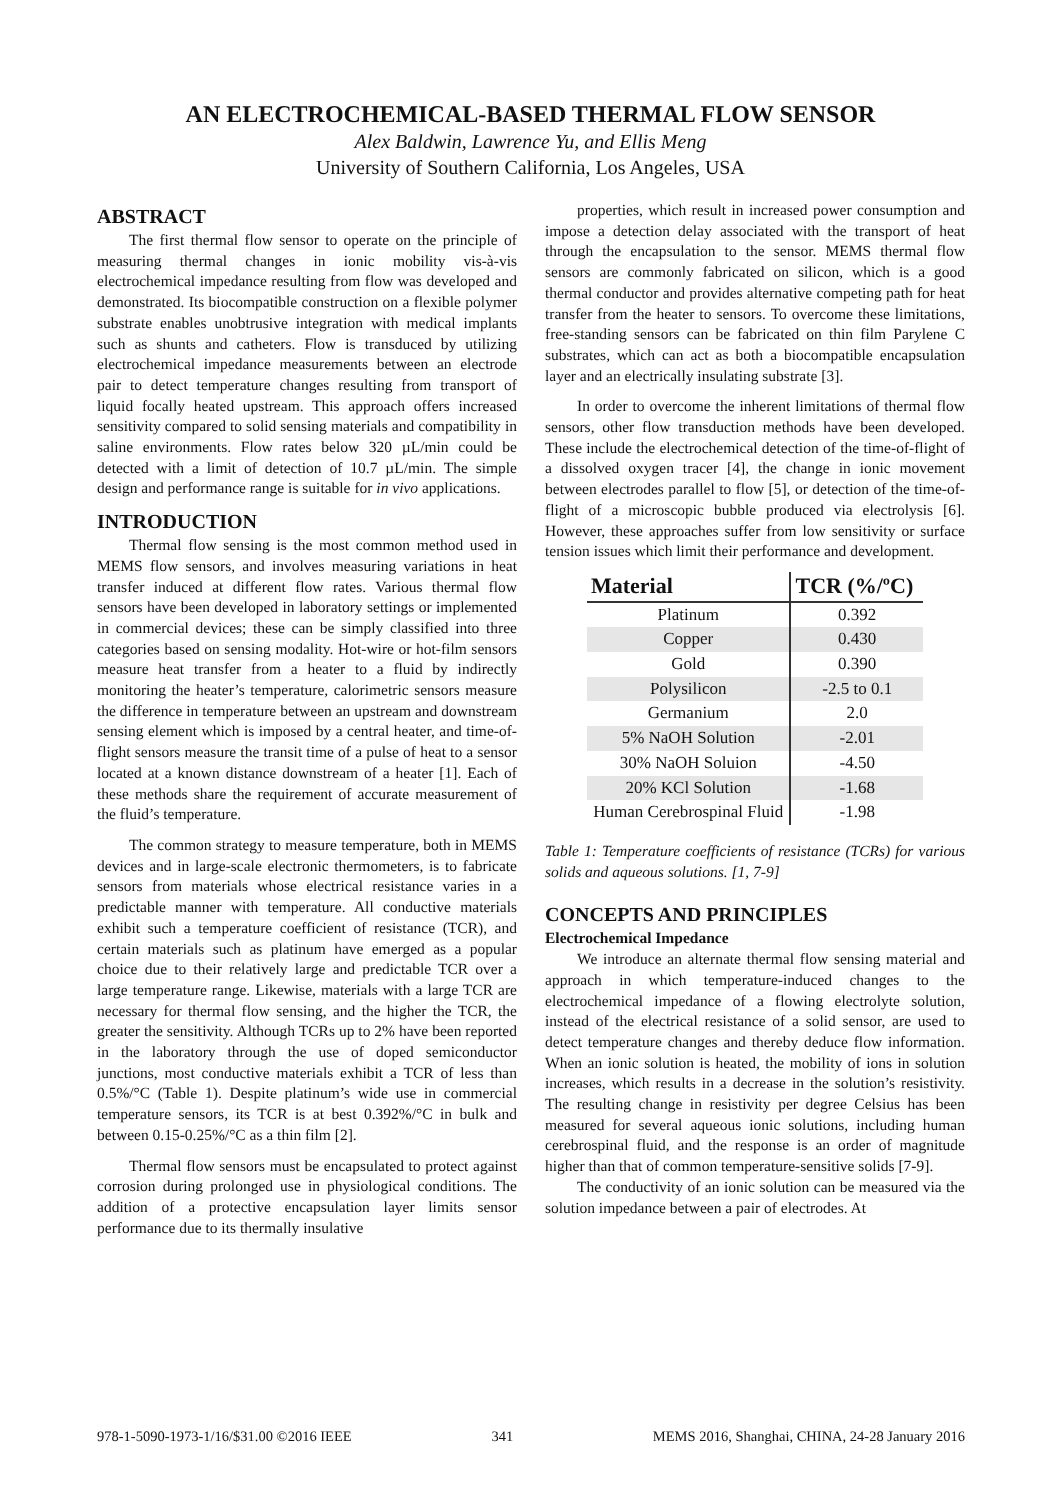AN ELECTROCHEMICAL-BASED THERMAL FLOW SENSOR
Alex Baldwin, Lawrence Yu, and Ellis Meng
University of Southern California, Los Angeles, USA
ABSTRACT
The first thermal flow sensor to operate on the principle of measuring thermal changes in ionic mobility vis-à-vis electrochemical impedance resulting from flow was developed and demonstrated. Its biocompatible construction on a flexible polymer substrate enables unobtrusive integration with medical implants such as shunts and catheters. Flow is transduced by utilizing electrochemical impedance measurements between an electrode pair to detect temperature changes resulting from transport of liquid focally heated upstream. This approach offers increased sensitivity compared to solid sensing materials and compatibility in saline environments. Flow rates below 320 µL/min could be detected with a limit of detection of 10.7 µL/min. The simple design and performance range is suitable for in vivo applications.
INTRODUCTION
Thermal flow sensing is the most common method used in MEMS flow sensors, and involves measuring variations in heat transfer induced at different flow rates. Various thermal flow sensors have been developed in laboratory settings or implemented in commercial devices; these can be simply classified into three categories based on sensing modality. Hot-wire or hot-film sensors measure heat transfer from a heater to a fluid by indirectly monitoring the heater’s temperature, calorimetric sensors measure the difference in temperature between an upstream and downstream sensing element which is imposed by a central heater, and time-of-flight sensors measure the transit time of a pulse of heat to a sensor located at a known distance downstream of a heater [1]. Each of these methods share the requirement of accurate measurement of the fluid’s temperature.
The common strategy to measure temperature, both in MEMS devices and in large-scale electronic thermometers, is to fabricate sensors from materials whose electrical resistance varies in a predictable manner with temperature. All conductive materials exhibit such a temperature coefficient of resistance (TCR), and certain materials such as platinum have emerged as a popular choice due to their relatively large and predictable TCR over a large temperature range. Likewise, materials with a large TCR are necessary for thermal flow sensing, and the higher the TCR, the greater the sensitivity. Although TCRs up to 2% have been reported in the laboratory through the use of doped semiconductor junctions, most conductive materials exhibit a TCR of less than 0.5%/°C (Table 1). Despite platinum’s wide use in commercial temperature sensors, its TCR is at best 0.392%/°C in bulk and between 0.15-0.25%/°C as a thin film [2].
Thermal flow sensors must be encapsulated to protect against corrosion during prolonged use in physiological conditions. The addition of a protective encapsulation layer limits sensor performance due to its thermally insulative
properties, which result in increased power consumption and impose a detection delay associated with the transport of heat through the encapsulation to the sensor. MEMS thermal flow sensors are commonly fabricated on silicon, which is a good thermal conductor and provides alternative competing path for heat transfer from the heater to sensors. To overcome these limitations, free-standing sensors can be fabricated on thin film Parylene C substrates, which can act as both a biocompatible encapsulation layer and an electrically insulating substrate [3].
In order to overcome the inherent limitations of thermal flow sensors, other flow transduction methods have been developed. These include the electrochemical detection of the time-of-flight of a dissolved oxygen tracer [4], the change in ionic movement between electrodes parallel to flow [5], or detection of the time-of-flight of a microscopic bubble produced via electrolysis [6]. However, these approaches suffer from low sensitivity or surface tension issues which limit their performance and development.
| Material | TCR (%/ºC) |
| --- | --- |
| Platinum | 0.392 |
| Copper | 0.430 |
| Gold | 0.390 |
| Polysilicon | -2.5 to 0.1 |
| Germanium | 2.0 |
| 5% NaOH Solution | -2.01 |
| 30% NaOH Soluion | -4.50 |
| 20% KCl Solution | -1.68 |
| Human Cerebrospinal Fluid | -1.98 |
Table 1: Temperature coefficients of resistance (TCRs) for various solids and aqueous solutions. [1, 7-9]
CONCEPTS AND PRINCIPLES
Electrochemical Impedance
We introduce an alternate thermal flow sensing material and approach in which temperature-induced changes to the electrochemical impedance of a flowing electrolyte solution, instead of the electrical resistance of a solid sensor, are used to detect temperature changes and thereby deduce flow information. When an ionic solution is heated, the mobility of ions in solution increases, which results in a decrease in the solution’s resistivity. The resulting change in resistivity per degree Celsius has been measured for several aqueous ionic solutions, including human cerebrospinal fluid, and the response is an order of magnitude higher than that of common temperature-sensitive solids [7-9].
The conductivity of an ionic solution can be measured via the solution impedance between a pair of electrodes. At
978-1-5090-1973-1/16/$31.00 ©2016 IEEE 341 MEMS 2016, Shanghai, CHINA, 24-28 January 2016